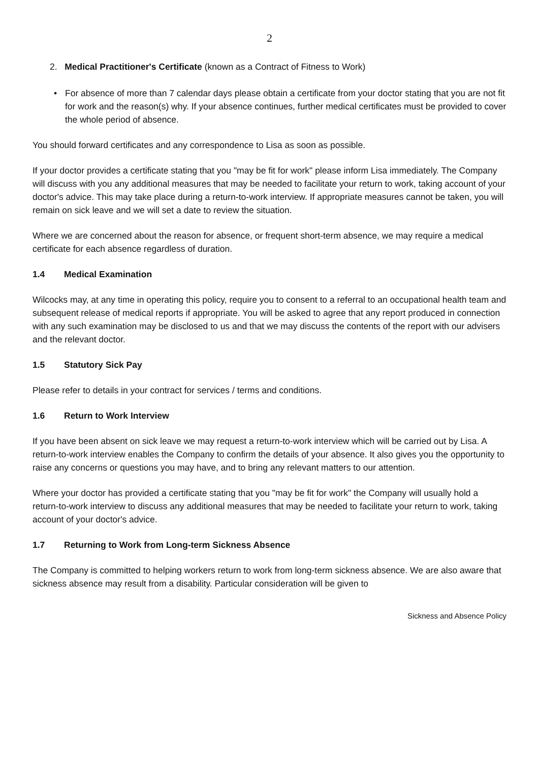2
2. Medical Practitioner's Certificate (known as a Contract of Fitness to Work)
• For absence of more than 7 calendar days please obtain a certificate from your doctor stating that you are not fit for work and the reason(s) why. If your absence continues, further medical certificates must be provided to cover the whole period of absence.
You should forward certificates and any correspondence to Lisa as soon as possible.
If your doctor provides a certificate stating that you "may be fit for work" please inform Lisa immediately. The Company will discuss with you any additional measures that may be needed to facilitate your return to work, taking account of your doctor's advice. This may take place during a return-to-work interview. If appropriate measures cannot be taken, you will remain on sick leave and we will set a date to review the situation.
Where we are concerned about the reason for absence, or frequent short-term absence, we may require a medical certificate for each absence regardless of duration.
1.4 Medical Examination
Wilcocks may, at any time in operating this policy, require you to consent to a referral to an occupational health team and subsequent release of medical reports if appropriate. You will be asked to agree that any report produced in connection with any such examination may be disclosed to us and that we may discuss the contents of the report with our advisers and the relevant doctor.
1.5 Statutory Sick Pay
Please refer to details in your contract for services / terms and conditions.
1.6 Return to Work Interview
If you have been absent on sick leave we may request a return-to-work interview which will be carried out by Lisa. A return-to-work interview enables the Company to confirm the details of your absence. It also gives you the opportunity to raise any concerns or questions you may have, and to bring any relevant matters to our attention.
Where your doctor has provided a certificate stating that you "may be fit for work" the Company will usually hold a return-to-work interview to discuss any additional measures that may be needed to facilitate your return to work, taking account of your doctor's advice.
1.7 Returning to Work from Long-term Sickness Absence
The Company is committed to helping workers return to work from long-term sickness absence. We are also aware that sickness absence may result from a disability. Particular consideration will be given to
Sickness and Absence Policy